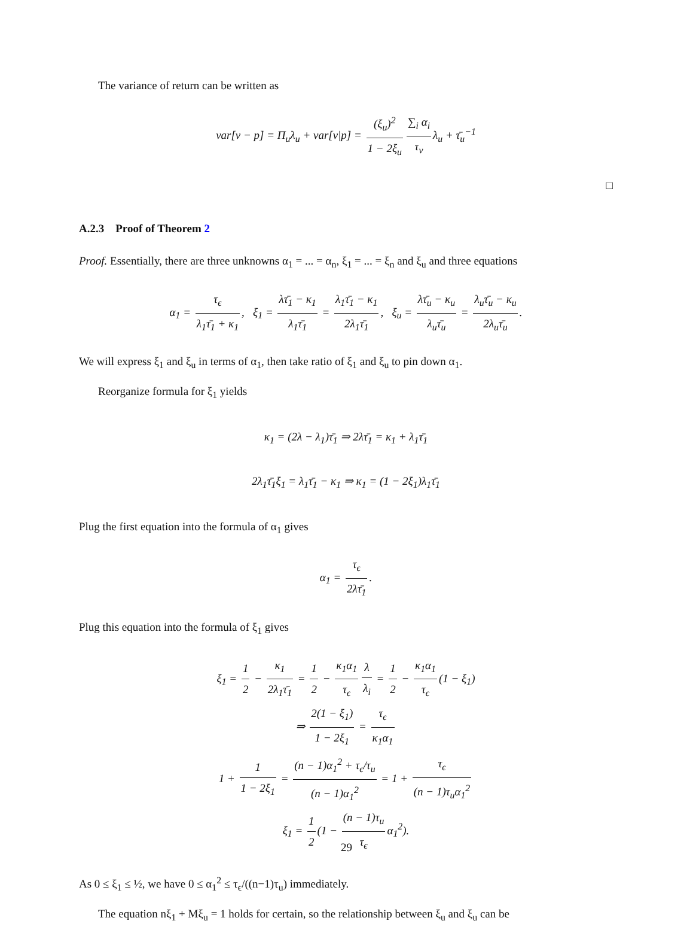The variance of return can be written as
var[v − p] = Π<sub>u</sub>λ<sub>u</sub> + var[v|p] = (ξ<sub>u</sub>)<sup>2</sup> 1 − 2ξ<sub>u</sub> ∑<sub>i</sub> α<sub>i</sub> τ<sub>v</sub> λ<sub>u</sub> + τ̄<sub>u</sub><sup>−1</sup>
□
A.2.3 Proof of Theorem 2
Proof. Essentially, there are three unknowns α<sub>1</sub> = ... = α<sub>n</sub>, ξ<sub>1</sub> = ... = ξ<sub>n</sub> and ξ<sub>u</sub> and three equations
α<sub>1</sub> = τ<sub>ϵ</sub> λ<sub>1</sub>τ̄<sub>1</sub> + κ<sub>1</sub>, ξ<sub>1</sub> = λτ̄<sub>1</sub> − κ<sub>1</sub> λ<sub>1</sub>τ̄<sub>1</sub> = λ<sub>1</sub>τ̄<sub>1</sub> − κ<sub>1</sub> 2λ<sub>1</sub>τ̄<sub>1</sub>, ξ<sub>u</sub> = λτ̄<sub>u</sub> − κ<sub>u</sub> λ<sub>u</sub>τ̄<sub>u</sub> = λ<sub>u</sub>τ̄<sub>u</sub> − κ<sub>u</sub> 2λ<sub>u</sub>τ̄<sub>u</sub>.
We will express ξ<sub>1</sub> and ξ<sub>u</sub> in terms of α<sub>1</sub>, then take ratio of ξ<sub>1</sub> and ξ<sub>u</sub> to pin down α<sub>1</sub>.
Reorganize formula for ξ<sub>1</sub> yields
κ<sub>1</sub> = (2λ − λ<sub>1</sub>)τ̄<sub>1</sub> ⇒ 2λτ̄<sub>1</sub> = κ<sub>1</sub> + λ<sub>1</sub>τ̄<sub>1</sub>
2λ<sub>1</sub>τ̄<sub>1</sub>ξ<sub>1</sub> = λ<sub>1</sub>τ̄<sub>1</sub> − κ<sub>1</sub> ⇒ κ<sub>1</sub> = (1 − 2ξ<sub>1</sub>)λ<sub>1</sub>τ̄<sub>1</sub>
Plug the first equation into the formula of α<sub>1</sub> gives
α<sub>1</sub> = τ<sub>ϵ</sub> 2λτ̄<sub>1</sub>.
Plug this equation into the formula of ξ<sub>1</sub> gives
ξ<sub>1</sub> = 1 2 − κ<sub>1</sub> 2λ<sub>1</sub>τ̄<sub>1</sub> = 1 2 − κ<sub>1</sub>α<sub>1</sub> τ<sub>ϵ</sub> λ λ<sub>i</sub> = 1 2 − κ<sub>1</sub>α<sub>1</sub> τ<sub>ϵ</sub> (1 − ξ<sub>1</sub>)
⇒ 2(1 − ξ<sub>1</sub>) 1 − 2ξ<sub>1</sub> = τ<sub>ϵ</sub> κ<sub>1</sub>α<sub>1</sub>
1 + 1 1 − 2ξ<sub>1</sub> = (n − 1)α<sub>1</sub><sup>2</sup> + τ<sub>ϵ</sub>/τ<sub>u</sub> (n − 1)α<sub>1</sub><sup>2</sup> = 1 + τ<sub>ϵ</sub> (n − 1)τ<sub>u</sub>α<sub>1</sub><sup>2</sup>
ξ<sub>1</sub> = 1 2 (1 − (n − 1)τ<sub>u</sub> τ<sub>ϵ</sub> α<sub>1</sub><sup>2</sup>).
As 0 ≤ ξ<sub>1</sub> ≤ ½, we have 0 ≤ α<sub>1</sub><sup>2</sup> ≤ τ<sub>ϵ</sub>/((n−1)τ<sub>u</sub>) immediately.
The equation nξ<sub>1</sub> + Mξ<sub>u</sub> = 1 holds for certain, so the relationship between ξ<sub>u</sub> and ξ<sub>u</sub> can be
29